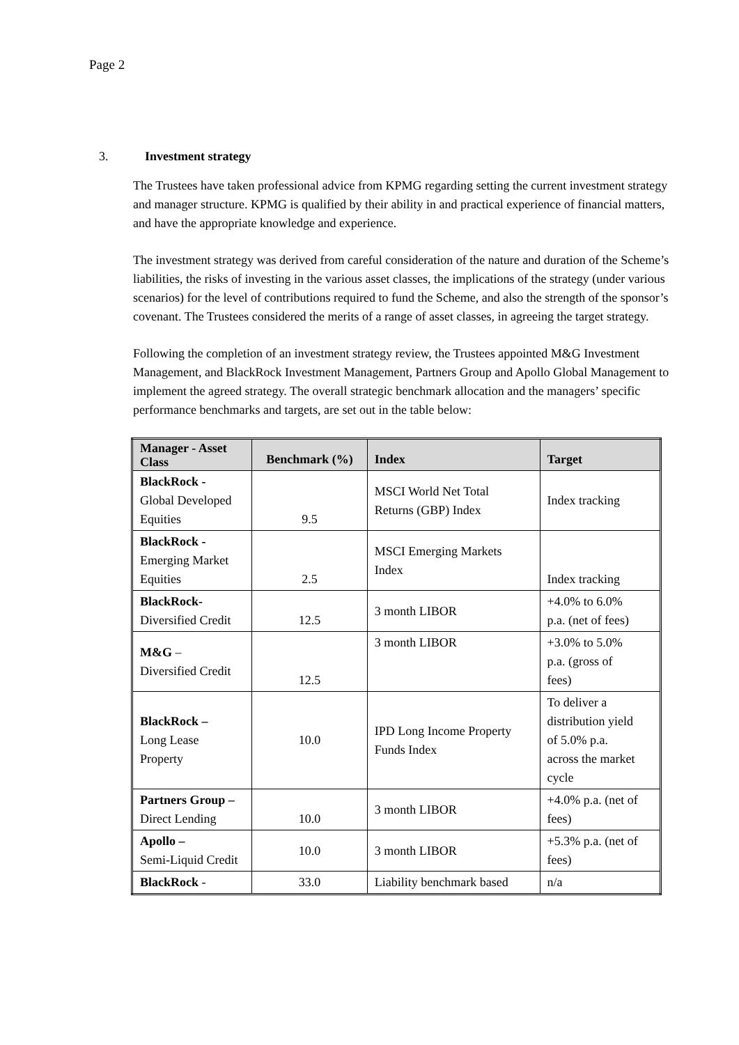Page 2
3. Investment strategy
The Trustees have taken professional advice from KPMG regarding setting the current investment strategy and manager structure. KPMG is qualified by their ability in and practical experience of financial matters, and have the appropriate knowledge and experience.
The investment strategy was derived from careful consideration of the nature and duration of the Scheme’s liabilities, the risks of investing in the various asset classes, the implications of the strategy (under various scenarios) for the level of contributions required to fund the Scheme, and also the strength of the sponsor’s covenant. The Trustees considered the merits of a range of asset classes, in agreeing the target strategy.
Following the completion of an investment strategy review, the Trustees appointed M&G Investment Management, and BlackRock Investment Management, Partners Group and Apollo Global Management to implement the agreed strategy. The overall strategic benchmark allocation and the managers’ specific performance benchmarks and targets, are set out in the table below:
| Manager - Asset Class | Benchmark (%) | Index | Target |
| --- | --- | --- | --- |
| BlackRock - Global Developed Equities | 9.5 | MSCI World Net Total Returns (GBP) Index | Index tracking |
| BlackRock - Emerging Market Equities | 2.5 | MSCI Emerging Markets Index | Index tracking |
| BlackRock- Diversified Credit | 12.5 | 3 month LIBOR | +4.0% to 6.0% p.a. (net of fees) |
| M&G – Diversified Credit | 12.5 | 3 month LIBOR | +3.0% to 5.0% p.a. (gross of fees) |
| BlackRock – Long Lease Property | 10.0 | IPD Long Income Property Funds Index | To deliver a distribution yield of 5.0% p.a. across the market cycle |
| Partners Group – Direct Lending | 10.0 | 3 month LIBOR | +4.0% p.a. (net of fees) |
| Apollo – Semi-Liquid Credit | 10.0 | 3 month LIBOR | +5.3% p.a. (net of fees) |
| BlackRock - | 33.0 | Liability benchmark based | n/a |